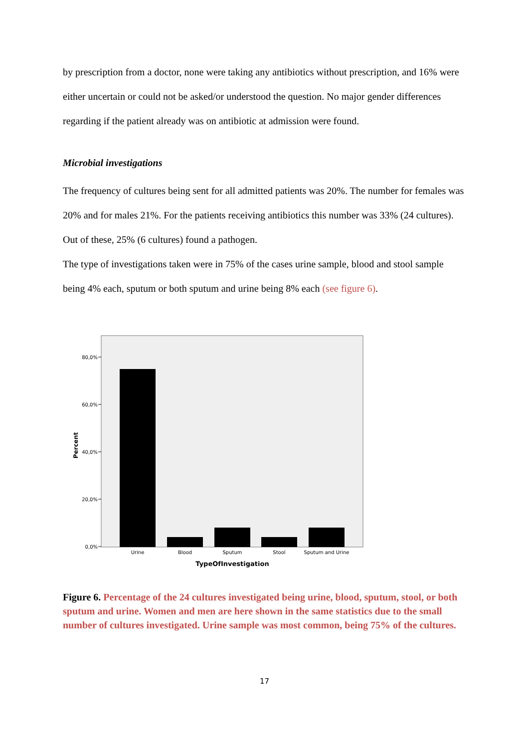by prescription from a doctor, none were taking any antibiotics without prescription, and 16% were either uncertain or could not be asked/or understood the question. No major gender differences regarding if the patient already was on antibiotic at admission were found.
Microbial investigations
The frequency of cultures being sent for all admitted patients was 20%. The number for females was 20% and for males 21%. For the patients receiving antibiotics this number was 33% (24 cultures). Out of these, 25% (6 cultures) found a pathogen.
The type of investigations taken were in 75% of the cases urine sample, blood and stool sample being 4% each, sputum or both sputum and urine being 8% each (see figure 6).
80,0%
60,0%
40,0%
20,0%
0,0%
Percent
Urine
Blood
Sputum
Stool
Sputum and Urine
TypeOfInvestigation
Figure 6. Percentage of the 24 cultures investigated being urine, blood, sputum, stool, or both sputum and urine. Women and men are here shown in the same statistics due to the small number of cultures investigated. Urine sample was most common, being 75% of the cultures.
17